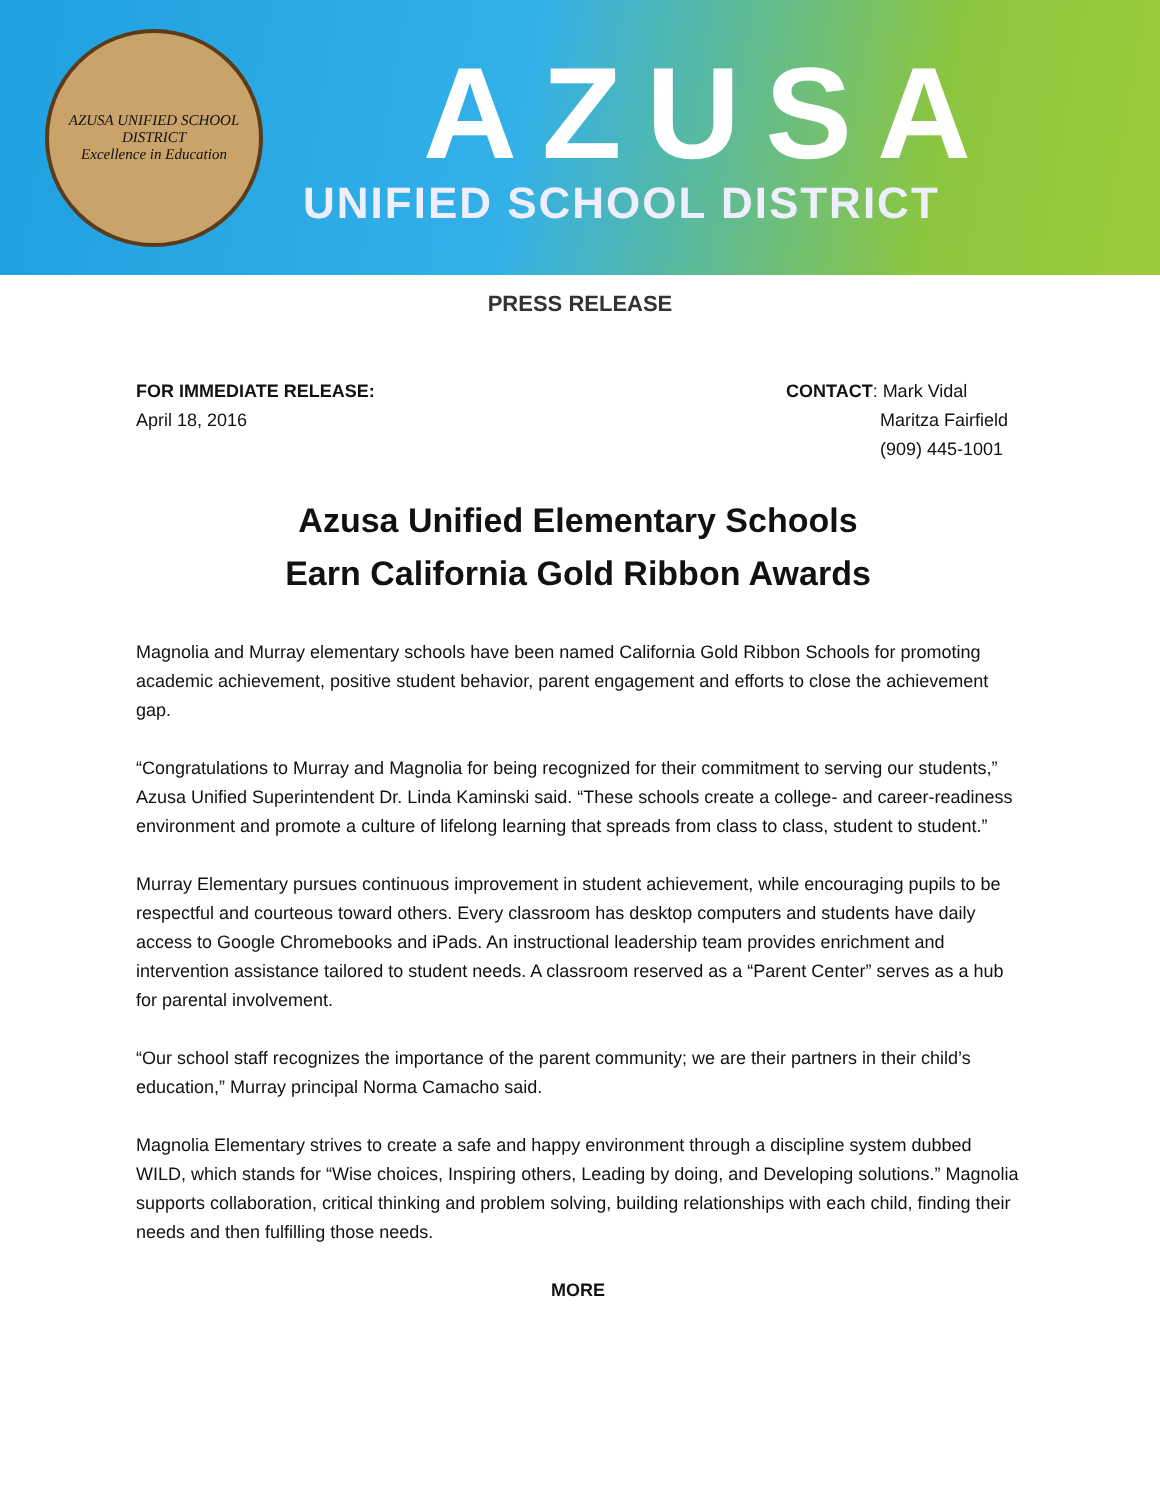AZUSA UNIFIED SCHOOL DISTRICT
Excellence in Education
AZUSA
UNIFIED SCHOOL DISTRICT
PRESS RELEASE
FOR IMMEDIATE RELEASE:
April 18, 2016
CONTACT: Mark Vidal
Maritza Fairfield
(909) 445-1001
Azusa Unified Elementary Schools
Earn California Gold Ribbon Awards
Magnolia and Murray elementary schools have been named California Gold Ribbon Schools for promoting academic achievement, positive student behavior, parent engagement and efforts to close the achievement gap.
“Congratulations to Murray and Magnolia for being recognized for their commitment to serving our students,” Azusa Unified Superintendent Dr. Linda Kaminski said. “These schools create a college- and career-readiness environment and promote a culture of lifelong learning that spreads from class to class, student to student.”
Murray Elementary pursues continuous improvement in student achievement, while encouraging pupils to be respectful and courteous toward others. Every classroom has desktop computers and students have daily access to Google Chromebooks and iPads. An instructional leadership team provides enrichment and intervention assistance tailored to student needs. A classroom reserved as a “Parent Center” serves as a hub for parental involvement.
“Our school staff recognizes the importance of the parent community; we are their partners in their child’s education,” Murray principal Norma Camacho said.
Magnolia Elementary strives to create a safe and happy environment through a discipline system dubbed WILD, which stands for “Wise choices, Inspiring others, Leading by doing, and Developing solutions.” Magnolia supports collaboration, critical thinking and problem solving, building relationships with each child, finding their needs and then fulfilling those needs.
MORE